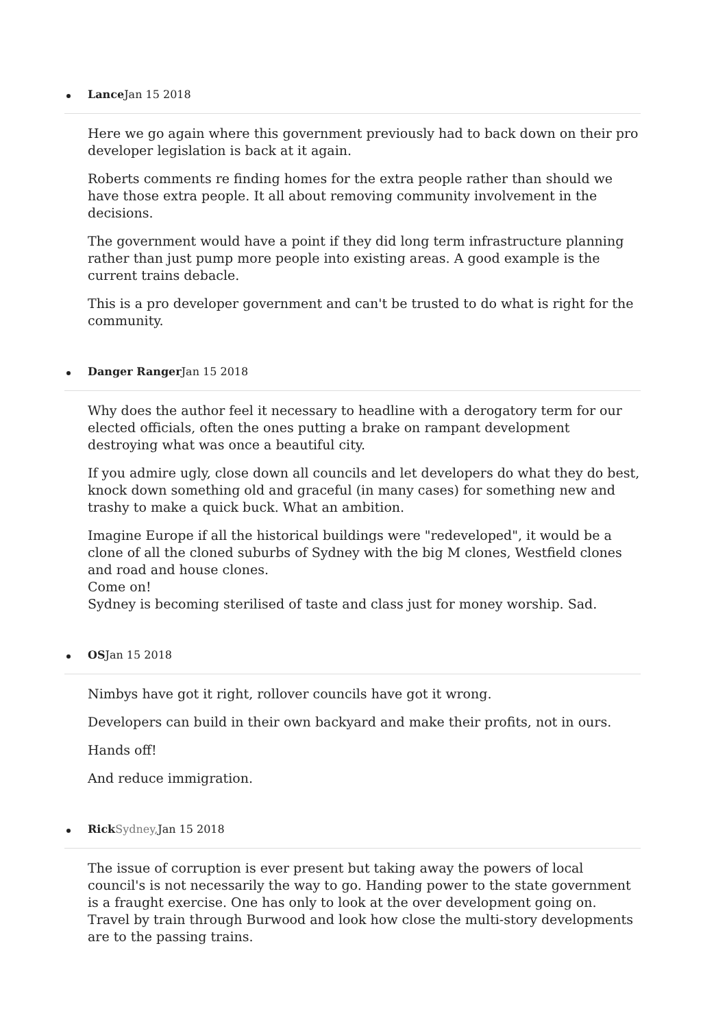Lance Jan 15 2018
Here we go again where this government previously had to back down on their pro developer legislation is back at it again.
Roberts comments re finding homes for the extra people rather than should we have those extra people. It all about removing community involvement in the decisions.
The government would have a point if they did long term infrastructure planning rather than just pump more people into existing areas. A good example is the current trains debacle.
This is a pro developer government and can't be trusted to do what is right for the community.
Danger Ranger Jan 15 2018
Why does the author feel it necessary to headline with a derogatory term for our elected officials, often the ones putting a brake on rampant development destroying what was once a beautiful city.
If you admire ugly, close down all councils and let developers do what they do best, knock down something old and graceful (in many cases) for something new and trashy to make a quick buck. What an ambition.
Imagine Europe if all the historical buildings were "redeveloped", it would be a clone of all the cloned suburbs of Sydney with the big M clones, Westfield clones and road and house clones.
Come on!
Sydney is becoming sterilised of taste and class just for money worship. Sad.
OSJan 15 2018
Nimbys have got it right, rollover councils have got it wrong.
Developers can build in their own backyard and make their profits, not in ours.
Hands off!
And reduce immigration.
Rick Sydney, Jan 15 2018
The issue of corruption is ever present but taking away the powers of local council's is not necessarily the way to go. Handing power to the state government is a fraught exercise. One has only to look at the over development going on. Travel by train through Burwood and look how close the multi-story developments are to the passing trains.